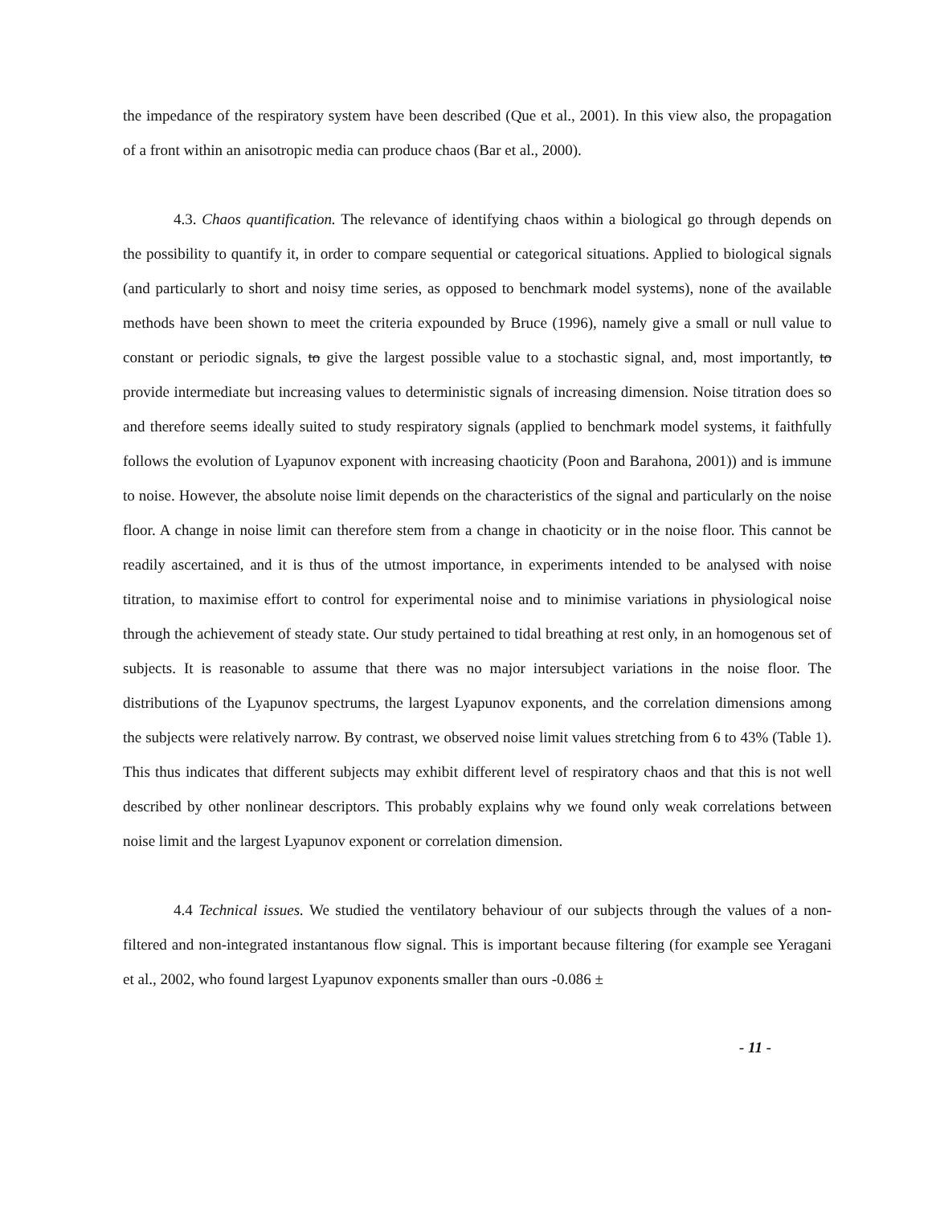the impedance of the respiratory system have been described (Que et al., 2001). In this view also, the propagation of a front within an anisotropic media can produce chaos (Bar et al., 2000).
4.3. Chaos quantification. The relevance of identifying chaos within a biological go through depends on the possibility to quantify it, in order to compare sequential or categorical situations. Applied to biological signals (and particularly to short and noisy time series, as opposed to benchmark model systems), none of the available methods have been shown to meet the criteria expounded by Bruce (1996), namely give a small or null value to constant or periodic signals, to give the largest possible value to a stochastic signal, and, most importantly, to provide intermediate but increasing values to deterministic signals of increasing dimension. Noise titration does so and therefore seems ideally suited to study respiratory signals (applied to benchmark model systems, it faithfully follows the evolution of Lyapunov exponent with increasing chaoticity (Poon and Barahona, 2001)) and is immune to noise. However, the absolute noise limit depends on the characteristics of the signal and particularly on the noise floor. A change in noise limit can therefore stem from a change in chaoticity or in the noise floor. This cannot be readily ascertained, and it is thus of the utmost importance, in experiments intended to be analysed with noise titration, to maximise effort to control for experimental noise and to minimise variations in physiological noise through the achievement of steady state. Our study pertained to tidal breathing at rest only, in an homogenous set of subjects. It is reasonable to assume that there was no major intersubject variations in the noise floor. The distributions of the Lyapunov spectrums, the largest Lyapunov exponents, and the correlation dimensions among the subjects were relatively narrow. By contrast, we observed noise limit values stretching from 6 to 43% (Table 1). This thus indicates that different subjects may exhibit different level of respiratory chaos and that this is not well described by other nonlinear descriptors. This probably explains why we found only weak correlations between noise limit and the largest Lyapunov exponent or correlation dimension.
4.4 Technical issues. We studied the ventilatory behaviour of our subjects through the values of a non-filtered and non-integrated instantanous flow signal. This is important because filtering (for example see Yeragani et al., 2002, who found largest Lyapunov exponents smaller than ours -0.086 ±
- 11 -